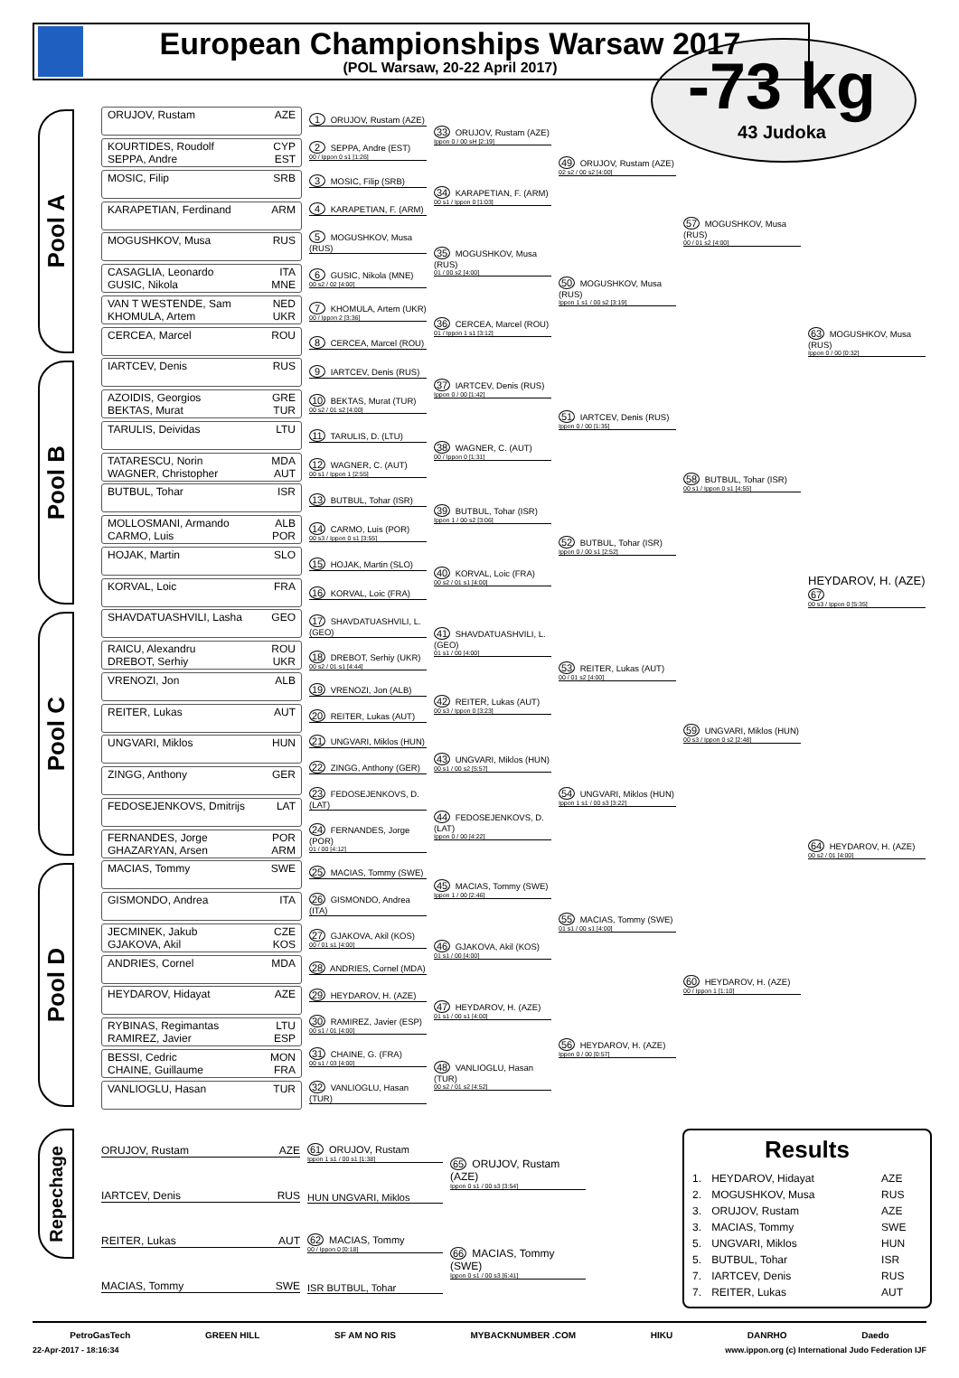European Championships Warsaw 2017
(POL Warsaw, 20-22 April 2017)
-73 kg
43 Judoka
Pool A
ORUJOV, Rustam AZE
KOURTIDES, Roudolf CYP
SEPPA, Andre EST
MOSIC, Filip SRB
KARAPETIAN, Ferdinand ARM
MOGUSHKOV, Musa RUS
CASAGLIA, Leonardo ITA
GUSIC, Nikola MNE
VAN T WESTENDE, Sam NED
KHOMULA, Artem UKR
CERCEA, Marcel ROU
1 ORUJOV, Rustam (AZE)
2 SEPPA, Andre (EST)
00 / Ippon 0 s1 [1:26]
3 MOSIC, Filip (SRB)
4 KARAPETIAN, F. (ARM)
5 MOGUSHKOV, Musa (RUS)
6 GUSIC, Nikola (MNE)
00 s2 / 02 [4:00]
7 KHOMULA, Artem (UKR)
00 / Ippon 2 [3:36]
8 CERCEA, Marcel (ROU)
33 ORUJOV, Rustam (AZE)
Ippon 0 / 00 sH [2:19]
34 KARAPETIAN, F. (ARM)
00 s1 / Ippon 0 [1:03]
35 MOGUSHKOV, Musa (RUS)
01 / 00 s2 [4:00]
36 CERCEA, Marcel (ROU)
01 / Ippon 1 s1 [3:12]
49 ORUJOV, Rustam (AZE)
02 s2 / 00 s2 [4:00]
50 MOGUSHKOV, Musa (RUS)
Ippon 1 s1 / 00 s2 [3:19]
57 MOGUSHKOV, Musa (RUS)
00 / 01 s2 [4:00]
63 MOGUSHKOV, Musa (RUS)
Ippon 0 / 00 [0:32]
Pool B
IARTCEV, Denis RUS
AZOIDIS, Georgios GRE
BEKTAS, Murat TUR
TARULIS, Deividas LTU
TATARESCU, Norin MDA
WAGNER, Christopher AUT
BUTBUL, Tohar ISR
MOLLOSMANI, Armando ALB
CARMO, Luis POR
HOJAK, Martin SLO
KORVAL, Loic FRA
9 IARTCEV, Denis (RUS)
10 BEKTAS, Murat (TUR)
00 s2 / 01 s2 [4:00]
11 TARULIS, D. (LTU)
12 WAGNER, C. (AUT)
00 s1 / Ippon 1 [2:55]
13 BUTBUL, Tohar (ISR)
14 CARMO, Luis (POR)
00 s3 / Ippon 0 s1 [3:55]
15 HOJAK, Martin (SLO)
16 KORVAL, Loic (FRA)
37 IARTCEV, Denis (RUS)
Ippon 0 / 00 [1:42]
38 WAGNER, C. (AUT)
00 / Ippon 0 [1:31]
39 BUTBUL, Tohar (ISR)
Ippon 1 / 00 s2 [3:06]
40 KORVAL, Loic (FRA)
00 s2 / 01 s1 [4:00]
51 IARTCEV, Denis (RUS)
Ippon 0 / 00 [1:35]
52 BUTBUL, Tohar (ISR)
Ippon 0 / 00 s1 [2:52]
58 BUTBUL, Tohar (ISR)
00 s1 / Ippon 0 s1 [4:55]
HEYDAROV, H. (AZE) 67
00 s3 / Ippon 0 [5:35]
Pool C
SHAVDATUASHVILI, Lasha GEO
RAICU, Alexandru ROU
DREBOT, Serhiy UKR
VRENOZI, Jon ALB
REITER, Lukas AUT
UNGVARI, Miklos HUN
ZINGG, Anthony GER
FEDOSEJENKOVS, Dmitrijs LAT
FERNANDES, Jorge POR
GHAZARYAN, Arsen ARM
17 SHAVDATUASHVILI, L. (GEO)
18 DREBOT, Serhiy (UKR)
00 s2 / 01 s1 [4:44]
19 VRENOZI, Jon (ALB)
20 REITER, Lukas (AUT)
21 UNGVARI, Miklos (HUN)
22 ZINGG, Anthony (GER)
23 FEDOSEJENKOVS, D. (LAT)
24 FERNANDES, Jorge (POR)
01 / 00 [4:12]
41 SHAVDATUASHVILI, L. (GEO)
01 s1 / 00 [4:00]
42 REITER, Lukas (AUT)
00 s3 / Ippon 0 [3:23]
43 UNGVARI, Miklos (HUN)
00 s1 / 00 s2 [5:57]
44 FEDOSEJENKOVS, D. (LAT)
Ippon 0 / 00 [4:22]
53 REITER, Lukas (AUT)
00 / 01 s2 [4:00]
54 UNGVARI, Miklos (HUN)
Ippon 1 s1 / 00 s3 [3:22]
59 UNGVARI, Miklos (HUN)
00 s3 / Ippon 0 s2 [2:48]
64 HEYDAROV, H. (AZE)
00 s2 / 01 [4:00]
Pool D
MACIAS, Tommy SWE
GISMONDO, Andrea ITA
JECMINEK, Jakub CZE
GJAKOVA, Akil KOS
ANDRIES, Cornel MDA
HEYDAROV, Hidayat AZE
RYBINAS, Regimantas LTU
RAMIREZ, Javier ESP
BESSI, Cedric MON
CHAINE, Guillaume FRA
VANLIOGLU, Hasan TUR
25 MACIAS, Tommy (SWE)
26 GISMONDO, Andrea (ITA)
27 GJAKOVA, Akil (KOS)
00 / 01 s1 [4:00]
28 ANDRIES, Cornel (MDA)
29 HEYDAROV, H. (AZE)
30 RAMIREZ, Javier (ESP)
00 s1 / 01 [4:00]
31 CHAINE, G. (FRA)
00 s1 / 03 [4:00]
32 VANLIOGLU, Hasan (TUR)
45 MACIAS, Tommy (SWE)
Ippon 1 / 00 [2:46]
46 GJAKOVA, Akil (KOS)
01 s1 / 00 [4:00]
47 HEYDAROV, H. (AZE)
01 s1 / 00 s1 [4:00]
48 VANLIOGLU, Hasan (TUR)
00 s2 / 01 s2 [4:52]
55 MACIAS, Tommy (SWE)
01 s1 / 00 s1 [4:00]
56 HEYDAROV, H. (AZE)
Ippon 0 / 00 [0:57]
60 HEYDAROV, H. (AZE)
00 / Ippon 1 [1:10]
Repechage
ORUJOV, Rustam AZE
IARTCEV, Denis RUS
REITER, Lukas AUT
MACIAS, Tommy SWE
61 ORUJOV, Rustam
Ippon 1 s1 / 00 s1 [1:38]
HUN UNGVARI, Miklos
62 MACIAS, Tommy
00 / Ippon 0 [0:18]
ISR BUTBUL, Tohar
65 ORUJOV, Rustam (AZE)
Ippon 0 s1 / 00 s3 [3:54]
66 MACIAS, Tommy (SWE)
Ippon 0 s1 / 00 s3 [6:41]
Results
| 1. | HEYDAROV, Hidayat | AZE |
| 2. | MOGUSHKOV, Musa | RUS |
| 3. | ORUJOV, Rustam | AZE |
| 3. | MACIAS, Tommy | SWE |
| 5. | UNGVARI, Miklos | HUN |
| 5. | BUTBUL, Tohar | ISR |
| 7. | IARTCEV, Denis | RUS |
| 7. | REITER, Lukas | AUT |
PetroGasTech GREEN HILL SF AM NO RIS MYBACKNUMBER .COM HIKU DANRHO Daedo
22-Apr-2017 - 18:16:34 www.ippon.org (c) International Judo Federation IJF